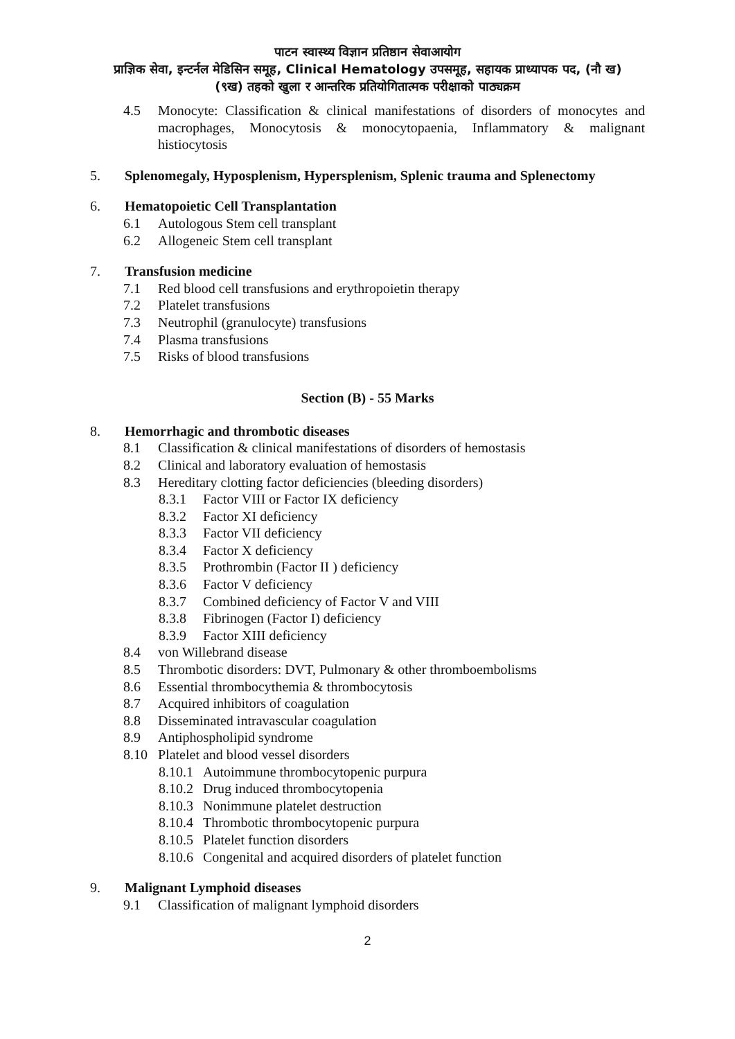पाटन स्वास्थ्य विज्ञान प्रतिष्ठान सेवाआयोग
प्राज्ञिक सेवा, इन्टर्नल मेडिसिन समूह, Clinical Hematology उपसमूह, सहायक प्राध्यापक पद, (नौ ख)
(९ख) तहको खुला र आन्तरिक प्रतियोगितात्मक परीक्षाको पाठ्यक्रम
4.5 Monocyte: Classification & clinical manifestations of disorders of monocytes and macrophages, Monocytosis & monocytopaenia, Inflammatory & malignant histiocytosis
5. Splenomegaly, Hyposplenism, Hypersplenism, Splenic trauma and Splenectomy
6. Hematopoietic Cell Transplantation
6.1 Autologous Stem cell transplant
6.2 Allogeneic Stem cell transplant
7. Transfusion medicine
7.1 Red blood cell transfusions and erythropoietin therapy
7.2 Platelet transfusions
7.3 Neutrophil (granulocyte) transfusions
7.4 Plasma transfusions
7.5 Risks of blood transfusions
Section (B) - 55 Marks
8. Hemorrhagic and thrombotic diseases
8.1 Classification & clinical manifestations of disorders of hemostasis
8.2 Clinical and laboratory evaluation of hemostasis
8.3 Hereditary clotting factor deficiencies (bleeding disorders)
8.3.1 Factor VIII or Factor IX deficiency
8.3.2 Factor XI deficiency
8.3.3 Factor VII deficiency
8.3.4 Factor X deficiency
8.3.5 Prothrombin (Factor II ) deficiency
8.3.6 Factor V deficiency
8.3.7 Combined deficiency of Factor V and VIII
8.3.8 Fibrinogen (Factor I) deficiency
8.3.9 Factor XIII deficiency
8.4 von Willebrand disease
8.5 Thrombotic disorders: DVT, Pulmonary & other thromboembolisms
8.6 Essential thrombocythemia & thrombocytosis
8.7 Acquired inhibitors of coagulation
8.8 Disseminated intravascular coagulation
8.9 Antiphospholipid syndrome
8.10 Platelet and blood vessel disorders
8.10.1 Autoimmune thrombocytopenic purpura
8.10.2 Drug induced thrombocytopenia
8.10.3 Nonimmune platelet destruction
8.10.4 Thrombotic thrombocytopenic purpura
8.10.5 Platelet function disorders
8.10.6 Congenital and acquired disorders of platelet function
9. Malignant Lymphoid diseases
9.1 Classification of malignant lymphoid disorders
2